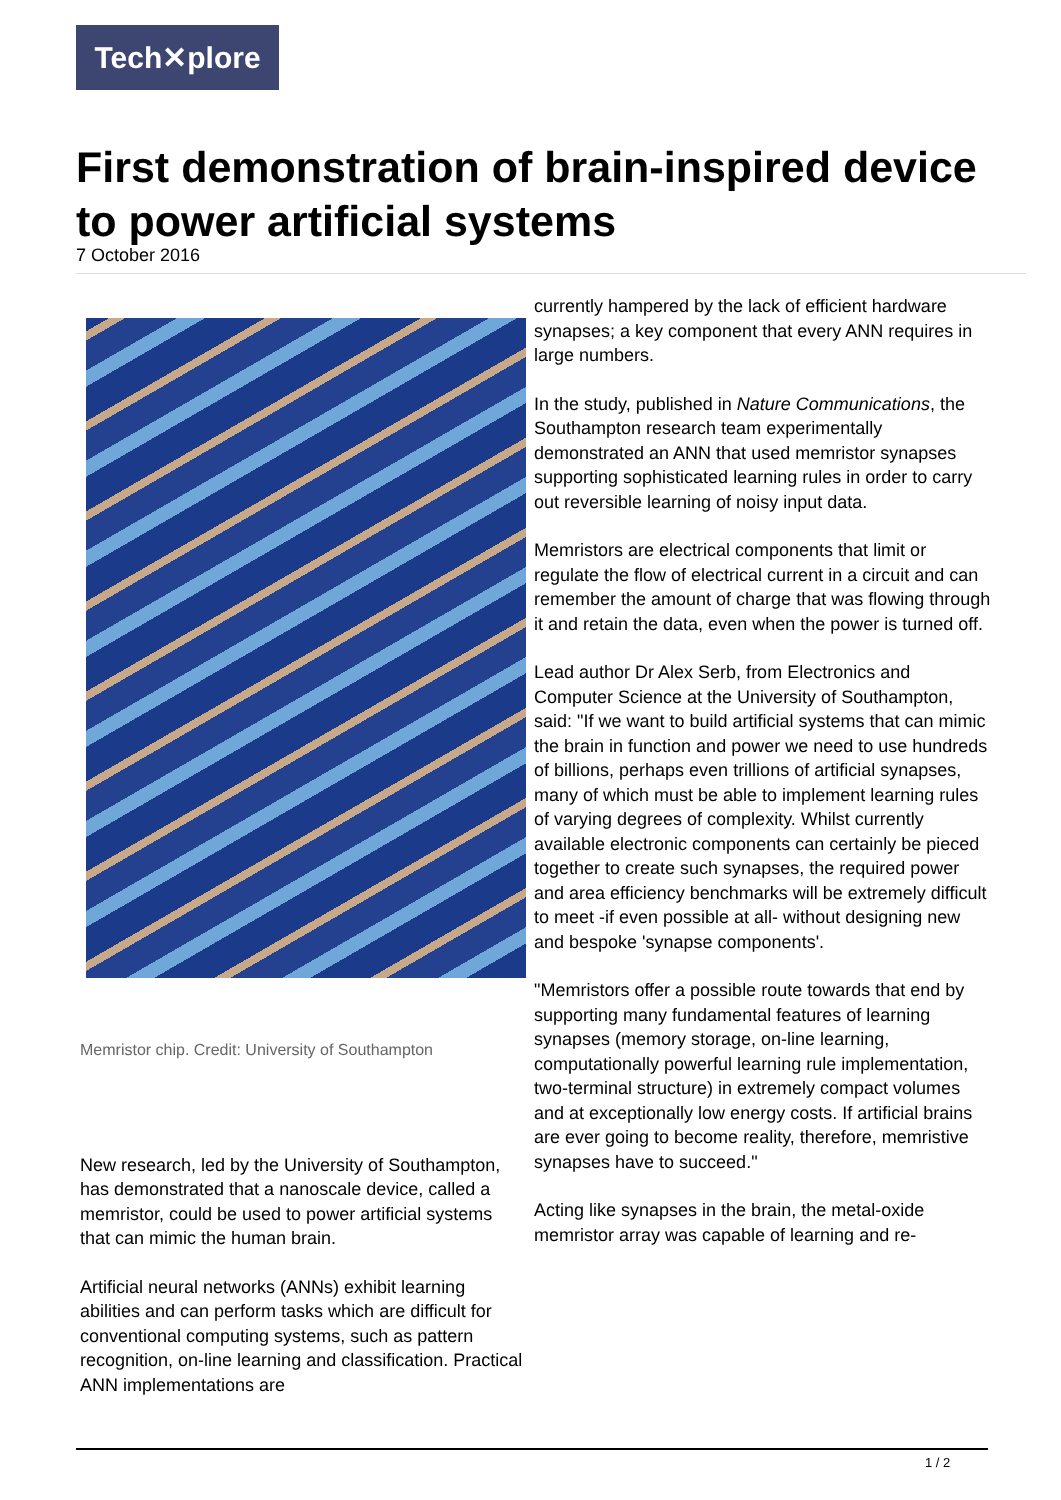Tech✕plore
First demonstration of brain-inspired device to power artificial systems
7 October 2016
Memristor chip. Credit: University of Southampton
New research, led by the University of Southampton, has demonstrated that a nanoscale device, called a memristor, could be used to power artificial systems that can mimic the human brain.
Artificial neural networks (ANNs) exhibit learning abilities and can perform tasks which are difficult for conventional computing systems, such as pattern recognition, on-line learning and classification. Practical ANN implementations are
currently hampered by the lack of efficient hardware synapses; a key component that every ANN requires in large numbers.
In the study, published in Nature Communications, the Southampton research team experimentally demonstrated an ANN that used memristor synapses supporting sophisticated learning rules in order to carry out reversible learning of noisy input data.
Memristors are electrical components that limit or regulate the flow of electrical current in a circuit and can remember the amount of charge that was flowing through it and retain the data, even when the power is turned off.
Lead author Dr Alex Serb, from Electronics and Computer Science at the University of Southampton, said: "If we want to build artificial systems that can mimic the brain in function and power we need to use hundreds of billions, perhaps even trillions of artificial synapses, many of which must be able to implement learning rules of varying degrees of complexity. Whilst currently available electronic components can certainly be pieced together to create such synapses, the required power and area efficiency benchmarks will be extremely difficult to meet -if even possible at all- without designing new and bespoke 'synapse components'.
"Memristors offer a possible route towards that end by supporting many fundamental features of learning synapses (memory storage, on-line learning, computationally powerful learning rule implementation, two-terminal structure) in extremely compact volumes and at exceptionally low energy costs. If artificial brains are ever going to become reality, therefore, memristive synapses have to succeed."
Acting like synapses in the brain, the metal-oxide memristor array was capable of learning and re-
1 / 2